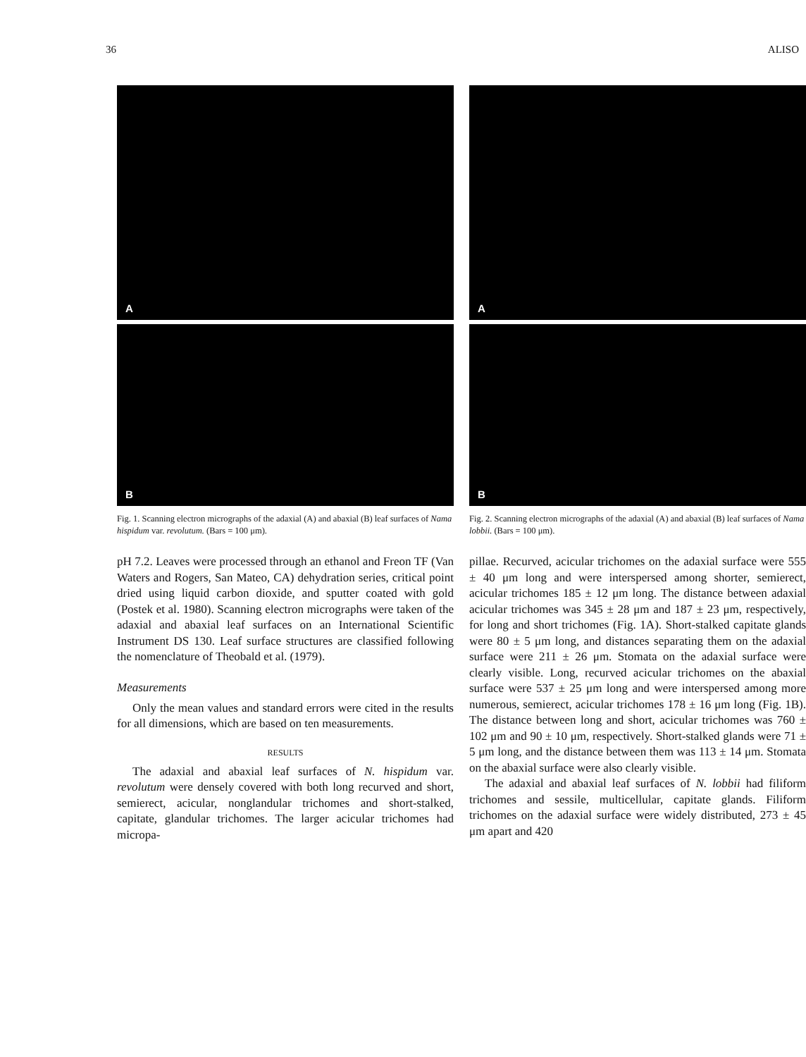36 ALISO
A
B
Fig. 1. Scanning electron micrographs of the adaxial (A) and abaxial (B) leaf surfaces of Nama hispidum var. revolutum. (Bars = 100 μm).
pH 7.2. Leaves were processed through an ethanol and Freon TF (Van Waters and Rogers, San Mateo, CA) dehydration series, critical point dried using liquid carbon dioxide, and sputter coated with gold (Postek et al. 1980). Scanning electron micrographs were taken of the adaxial and abaxial leaf surfaces on an International Scientific Instrument DS 130. Leaf surface structures are classified following the nomenclature of Theobald et al. (1979).
Measurements
Only the mean values and standard errors were cited in the results for all dimensions, which are based on ten measurements.
RESULTS
The adaxial and abaxial leaf surfaces of N. hispidum var. revolutum were densely covered with both long recurved and short, semierect, acicular, nonglandular trichomes and short-stalked, capitate, glandular trichomes. The larger acicular trichomes had micropa-
A
B
Fig. 2. Scanning electron micrographs of the adaxial (A) and abaxial (B) leaf surfaces of Nama lobbii. (Bars = 100 μm).
pillae. Recurved, acicular trichomes on the adaxial surface were 555 ± 40 μm long and were interspersed among shorter, semierect, acicular trichomes 185 ± 12 μm long. The distance between adaxial acicular trichomes was 345 ± 28 μm and 187 ± 23 μm, respectively, for long and short trichomes (Fig. 1A). Short-stalked capitate glands were 80 ± 5 μm long, and distances separating them on the adaxial surface were 211 ± 26 μm. Stomata on the adaxial surface were clearly visible. Long, recurved acicular trichomes on the abaxial surface were 537 ± 25 μm long and were interspersed among more numerous, semierect, acicular trichomes 178 ± 16 μm long (Fig. 1B). The distance between long and short, acicular trichomes was 760 ± 102 μm and 90 ± 10 μm, respectively. Short-stalked glands were 71 ± 5 μm long, and the distance between them was 113 ± 14 μm. Stomata on the abaxial surface were also clearly visible.
The adaxial and abaxial leaf surfaces of N. lobbii had filiform trichomes and sessile, multicellular, capitate glands. Filiform trichomes on the adaxial surface were widely distributed, 273 ± 45 μm apart and 420